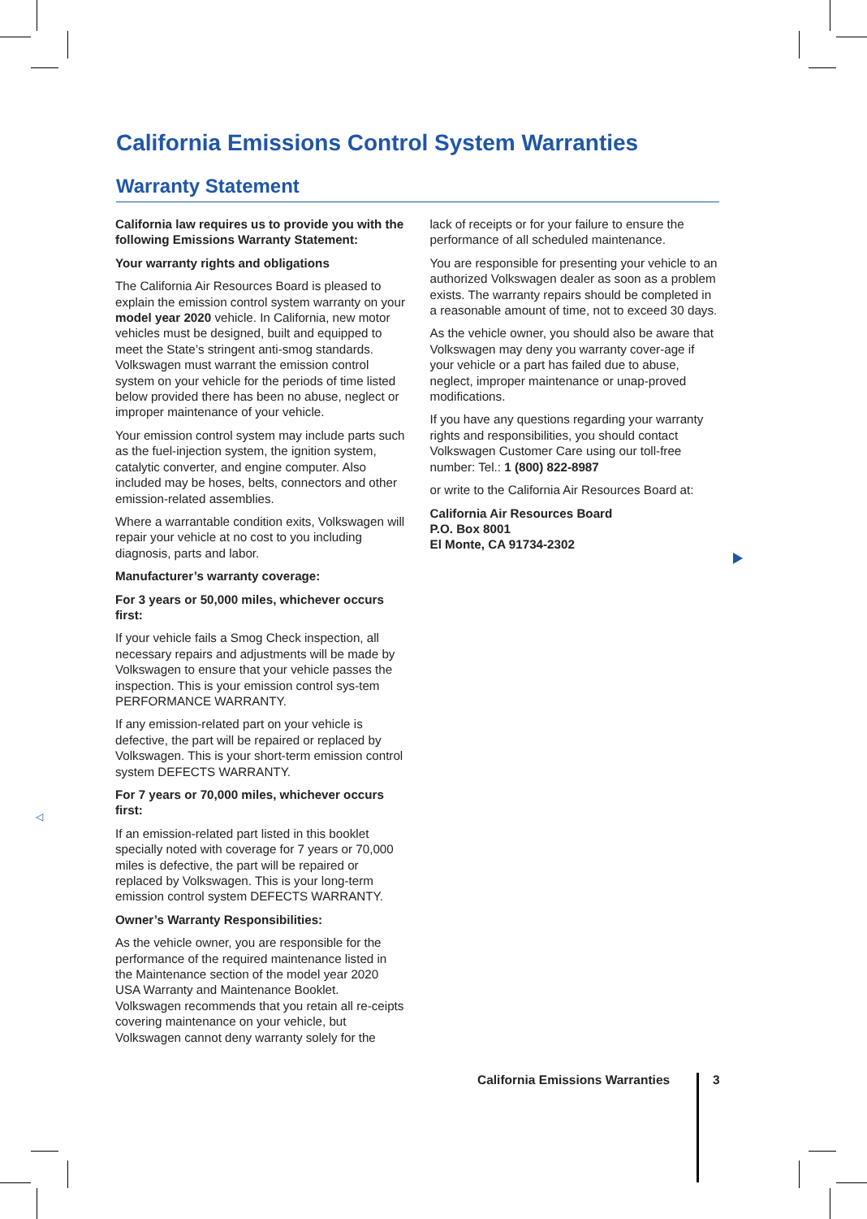California Emissions Control System Warranties
Warranty Statement
California law requires us to provide you with the following Emissions Warranty Statement:
Your warranty rights and obligations
The California Air Resources Board is pleased to explain the emission control system warranty on your model year 2020 vehicle. In California, new motor vehicles must be designed, built and equipped to meet the State’s stringent anti-smog standards. Volkswagen must warrant the emission control system on your vehicle for the periods of time listed below provided there has been no abuse, neglect or improper maintenance of your vehicle.
Your emission control system may include parts such as the fuel-injection system, the ignition system, catalytic converter, and engine computer. Also included may be hoses, belts, connectors and other emission-related assemblies.
Where a warrantable condition exits, Volkswagen will repair your vehicle at no cost to you including diagnosis, parts and labor.
Manufacturer’s warranty coverage:
For 3 years or 50,000 miles, whichever occurs first:
If your vehicle fails a Smog Check inspection, all necessary repairs and adjustments will be made by Volkswagen to ensure that your vehicle passes the inspection. This is your emission control sys-tem PERFORMANCE WARRANTY.
If any emission-related part on your vehicle is defective, the part will be repaired or replaced by Volkswagen. This is your short-term emission control system DEFECTS WARRANTY.
For 7 years or 70,000 miles, whichever occurs first:
If an emission-related part listed in this booklet specially noted with coverage for 7 years or 70,000 miles is defective, the part will be repaired or replaced by Volkswagen. This is your long-term emission control system DEFECTS WARRANTY.
Owner’s Warranty Responsibilities:
As the vehicle owner, you are responsible for the performance of the required maintenance listed in the Maintenance section of the model year 2020 USA Warranty and Maintenance Booklet. Volkswagen recommends that you retain all re-ceipts covering maintenance on your vehicle, but Volkswagen cannot deny warranty solely for the
lack of receipts or for your failure to ensure the performance of all scheduled maintenance.
You are responsible for presenting your vehicle to an authorized Volkswagen dealer as soon as a problem exists. The warranty repairs should be completed in a reasonable amount of time, not to exceed 30 days.
As the vehicle owner, you should also be aware that Volkswagen may deny you warranty cover-age if your vehicle or a part has failed due to abuse, neglect, improper maintenance or unap-proved modifications.
If you have any questions regarding your warranty rights and responsibilities, you should contact Volkswagen Customer Care using our toll-free number: Tel.: 1 (800) 822-8987
or write to the California Air Resources Board at:
California Air Resources Board
P.O. Box 8001
El Monte, CA 91734-2302
◁
California Emissions Warranties
3